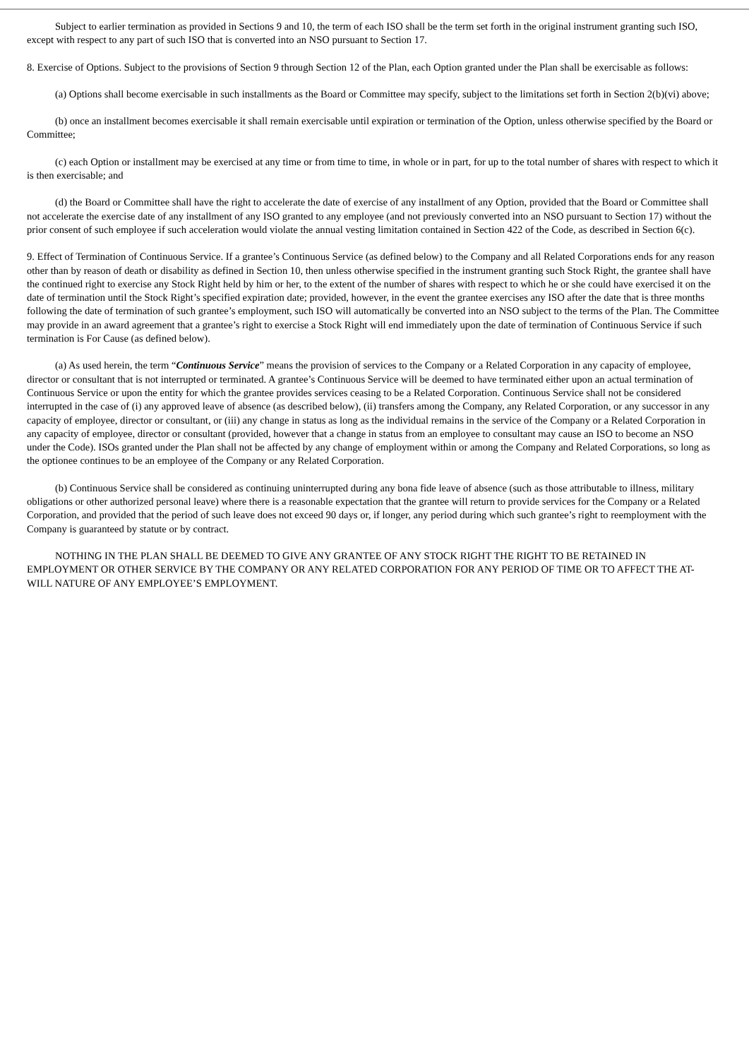Subject to earlier termination as provided in Sections 9 and 10, the term of each ISO shall be the term set forth in the original instrument granting such ISO, except with respect to any part of such ISO that is converted into an NSO pursuant to Section 17.
8. Exercise of Options. Subject to the provisions of Section 9 through Section 12 of the Plan, each Option granted under the Plan shall be exercisable as follows:
(a) Options shall become exercisable in such installments as the Board or Committee may specify, subject to the limitations set forth in Section 2(b)(vi) above;
(b) once an installment becomes exercisable it shall remain exercisable until expiration or termination of the Option, unless otherwise specified by the Board or Committee;
(c) each Option or installment may be exercised at any time or from time to time, in whole or in part, for up to the total number of shares with respect to which it is then exercisable; and
(d) the Board or Committee shall have the right to accelerate the date of exercise of any installment of any Option, provided that the Board or Committee shall not accelerate the exercise date of any installment of any ISO granted to any employee (and not previously converted into an NSO pursuant to Section 17) without the prior consent of such employee if such acceleration would violate the annual vesting limitation contained in Section 422 of the Code, as described in Section 6(c).
9. Effect of Termination of Continuous Service. If a grantee’s Continuous Service (as defined below) to the Company and all Related Corporations ends for any reason other than by reason of death or disability as defined in Section 10, then unless otherwise specified in the instrument granting such Stock Right, the grantee shall have the continued right to exercise any Stock Right held by him or her, to the extent of the number of shares with respect to which he or she could have exercised it on the date of termination until the Stock Right’s specified expiration date; provided, however, in the event the grantee exercises any ISO after the date that is three months following the date of termination of such grantee’s employment, such ISO will automatically be converted into an NSO subject to the terms of the Plan. The Committee may provide in an award agreement that a grantee’s right to exercise a Stock Right will end immediately upon the date of termination of Continuous Service if such termination is For Cause (as defined below).
(a) As used herein, the term “Continuous Service” means the provision of services to the Company or a Related Corporation in any capacity of employee, director or consultant that is not interrupted or terminated. A grantee’s Continuous Service will be deemed to have terminated either upon an actual termination of Continuous Service or upon the entity for which the grantee provides services ceasing to be a Related Corporation. Continuous Service shall not be considered interrupted in the case of (i) any approved leave of absence (as described below), (ii) transfers among the Company, any Related Corporation, or any successor in any capacity of employee, director or consultant, or (iii) any change in status as long as the individual remains in the service of the Company or a Related Corporation in any capacity of employee, director or consultant (provided, however that a change in status from an employee to consultant may cause an ISO to become an NSO under the Code). ISOs granted under the Plan shall not be affected by any change of employment within or among the Company and Related Corporations, so long as the optionee continues to be an employee of the Company or any Related Corporation.
(b) Continuous Service shall be considered as continuing uninterrupted during any bona fide leave of absence (such as those attributable to illness, military obligations or other authorized personal leave) where there is a reasonable expectation that the grantee will return to provide services for the Company or a Related Corporation, and provided that the period of such leave does not exceed 90 days or, if longer, any period during which such grantee’s right to reemployment with the Company is guaranteed by statute or by contract.
NOTHING IN THE PLAN SHALL BE DEEMED TO GIVE ANY GRANTEE OF ANY STOCK RIGHT THE RIGHT TO BE RETAINED IN EMPLOYMENT OR OTHER SERVICE BY THE COMPANY OR ANY RELATED CORPORATION FOR ANY PERIOD OF TIME OR TO AFFECT THE AT-WILL NATURE OF ANY EMPLOYEE’S EMPLOYMENT.